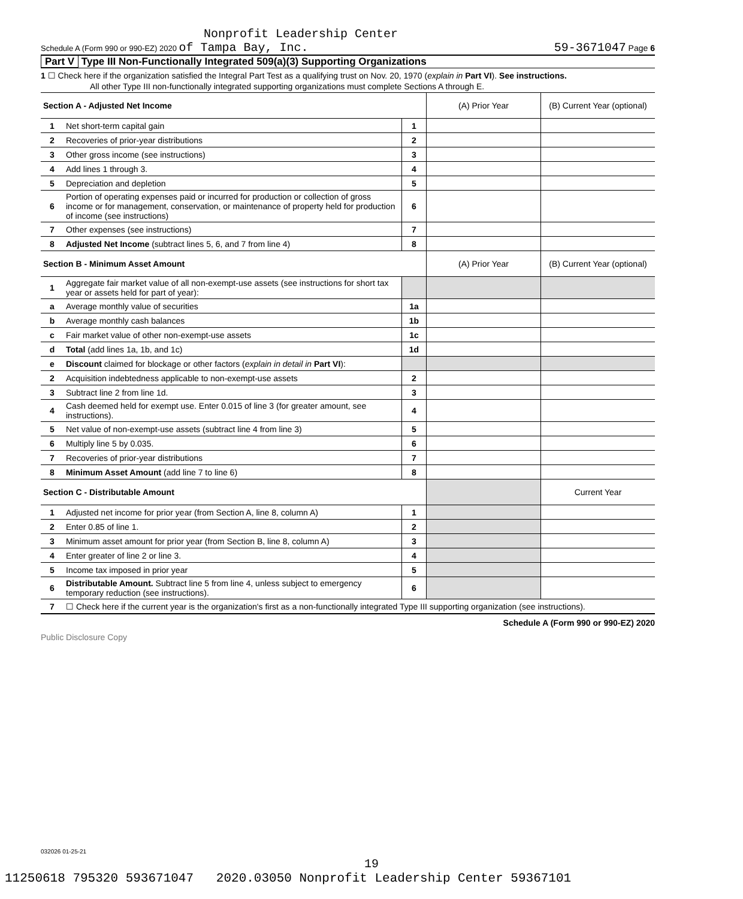Nonprofit Leadership Center
Schedule A (Form 990 or 990-EZ) 2020 of Tampa Bay, Inc. 59-3671047 Page 6
Part V Type III Non-Functionally Integrated 509(a)(3) Supporting Organizations
1 ☐ Check here if the organization satisfied the Integral Part Test as a qualifying trust on Nov. 20, 1970 (explain in Part VI). See instructions.
All other Type III non-functionally integrated supporting organizations must complete Sections A through E.
| Section A - Adjusted Net Income | | | (A) Prior Year | (B) Current Year (optional) |
| 1 | Net short-term capital gain | 1 | | |
| 2 | Recoveries of prior-year distributions | 2 | | |
| 3 | Other gross income (see instructions) | 3 | | |
| 4 | Add lines 1 through 3. | 4 | | |
| 5 | Depreciation and depletion | 5 | | |
| 6 | Portion of operating expenses paid or incurred for production or collection of gross income or for management, conservation, or maintenance of property held for production of income (see instructions) | 6 | | |
| 7 | Other expenses (see instructions) | 7 | | |
| 8 | Adjusted Net Income (subtract lines 5, 6, and 7 from line 4) | 8 | | |
| Section B - Minimum Asset Amount | | | (A) Prior Year | (B) Current Year (optional) |
| 1 | Aggregate fair market value of all non-exempt-use assets (see instructions for short tax year or assets held for part of year): | | | |
| a | Average monthly value of securities | 1a | | |
| b | Average monthly cash balances | 1b | | |
| c | Fair market value of other non-exempt-use assets | 1c | | |
| d | Total (add lines 1a, 1b, and 1c) | 1d | | |
| e | Discount claimed for blockage or other factors ( explain in detail in Part VI ): | | | |
| 2 | Acquisition indebtedness applicable to non-exempt-use assets | 2 | | |
| 3 | Subtract line 2 from line 1d. | 3 | | |
| 4 | Cash deemed held for exempt use. Enter 0.015 of line 3 (for greater amount, see instructions). | 4 | | |
| 5 | Net value of non-exempt-use assets (subtract line 4 from line 3) | 5 | | |
| 6 | Multiply line 5 by 0.035. | 6 | | |
| 7 | Recoveries of prior-year distributions | 7 | | |
| 8 | Minimum Asset Amount (add line 7 to line 6) | 8 | | |
| Section C - Distributable Amount | | | | Current Year |
| 1 | Adjusted net income for prior year (from Section A, line 8, column A) | 1 | | |
| 2 | Enter 0.85 of line 1. | 2 | | |
| 3 | Minimum asset amount for prior year (from Section B, line 8, column A) | 3 | | |
| 4 | Enter greater of line 2 or line 3. | 4 | | |
| 5 | Income tax imposed in prior year | 5 | | |
| 6 | Distributable Amount. Subtract line 5 from line 4, unless subject to emergency temporary reduction (see instructions). | 6 | | |
| 7 | ☐ Check here if the current year is the organization's first as a non-functionally integrated Type III supporting organization (see instructions). | | | |
Schedule A (Form 990 or 990-EZ) 2020
Public Disclosure Copy
032026 01-25-21
19
11250618 795320 593671047 2020.03050 Nonprofit Leadership Center 59367101